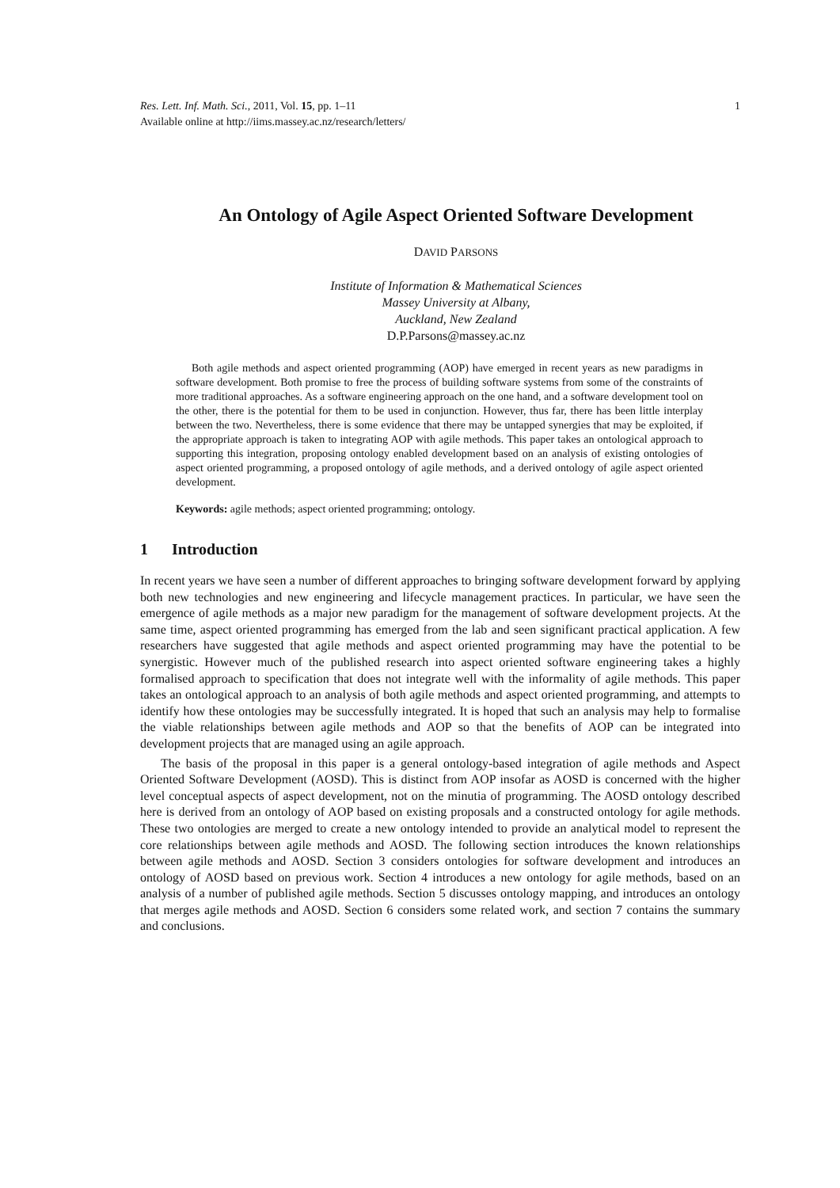Res. Lett. Inf. Math. Sci., 2011, Vol. 15, pp. 1–11
Available online at http://iims.massey.ac.nz/research/letters/
1
An Ontology of Agile Aspect Oriented Software Development
DAVID PARSONS
Institute of Information & Mathematical Sciences
Massey University at Albany,
Auckland, New Zealand
D.P.Parsons@massey.ac.nz
Both agile methods and aspect oriented programming (AOP) have emerged in recent years as new paradigms in software development. Both promise to free the process of building software systems from some of the constraints of more traditional approaches. As a software engineering approach on the one hand, and a software development tool on the other, there is the potential for them to be used in conjunction. However, thus far, there has been little interplay between the two. Nevertheless, there is some evidence that there may be untapped synergies that may be exploited, if the appropriate approach is taken to integrating AOP with agile methods. This paper takes an ontological approach to supporting this integration, proposing ontology enabled development based on an analysis of existing ontologies of aspect oriented programming, a proposed ontology of agile methods, and a derived ontology of agile aspect oriented development.
Keywords: agile methods; aspect oriented programming; ontology.
1 Introduction
In recent years we have seen a number of different approaches to bringing software development forward by applying both new technologies and new engineering and lifecycle management practices. In particular, we have seen the emergence of agile methods as a major new paradigm for the management of software development projects. At the same time, aspect oriented programming has emerged from the lab and seen significant practical application. A few researchers have suggested that agile methods and aspect oriented programming may have the potential to be synergistic. However much of the published research into aspect oriented software engineering takes a highly formalised approach to specification that does not integrate well with the informality of agile methods. This paper takes an ontological approach to an analysis of both agile methods and aspect oriented programming, and attempts to identify how these ontologies may be successfully integrated. It is hoped that such an analysis may help to formalise the viable relationships between agile methods and AOP so that the benefits of AOP can be integrated into development projects that are managed using an agile approach.
The basis of the proposal in this paper is a general ontology-based integration of agile methods and Aspect Oriented Software Development (AOSD). This is distinct from AOP insofar as AOSD is concerned with the higher level conceptual aspects of aspect development, not on the minutia of programming. The AOSD ontology described here is derived from an ontology of AOP based on existing proposals and a constructed ontology for agile methods. These two ontologies are merged to create a new ontology intended to provide an analytical model to represent the core relationships between agile methods and AOSD. The following section introduces the known relationships between agile methods and AOSD. Section 3 considers ontologies for software development and introduces an ontology of AOSD based on previous work. Section 4 introduces a new ontology for agile methods, based on an analysis of a number of published agile methods. Section 5 discusses ontology mapping, and introduces an ontology that merges agile methods and AOSD. Section 6 considers some related work, and section 7 contains the summary and conclusions.